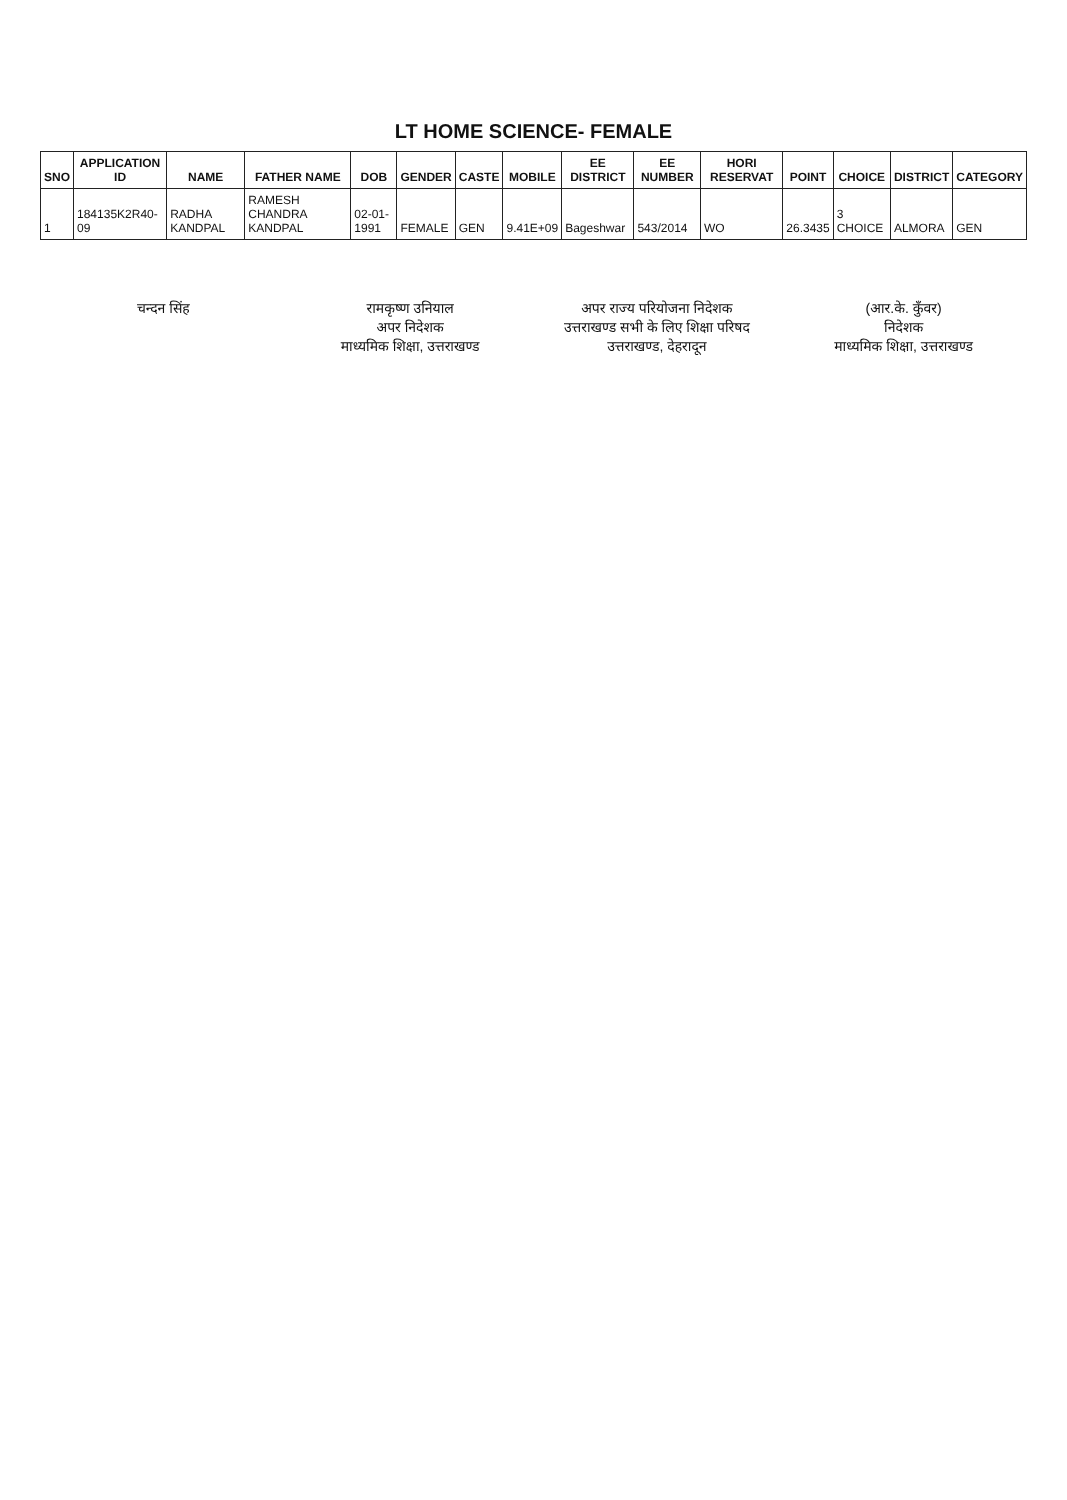LT HOME SCIENCE- FEMALE
| SNO | APPLICATION ID | NAME | FATHER NAME | DOB | GENDER | CASTE | MOBILE | EE DISTRICT | EE NUMBER | HORI RESERVAT | POINT | CHOICE | DISTRICT | CATEGORY |
| --- | --- | --- | --- | --- | --- | --- | --- | --- | --- | --- | --- | --- | --- | --- |
| 1 | 184135K2R40-09 | RADHA KANDPAL | RAMESH CHANDRA KANDPAL | 02-01-1991 | FEMALE | GEN | 9.41E+09 | Bageshwar | 543/2014 | WO | 26.3435 | 3 CHOICE | ALMORA | GEN |
चन्दन सिंह रामकृष्ण उनियाल
अपर निदेशक
माध्यमिक शिक्षा, उत्तराखण्ड
अपर राज्य परियोजना निदेशक
उत्तराखण्ड सभी के लिए शिक्षा परिषद
उत्तराखण्ड, देहरादून
(आर.के. कुँवर)
निदेशक
माध्यमिक शिक्षा, उत्तराखण्ड